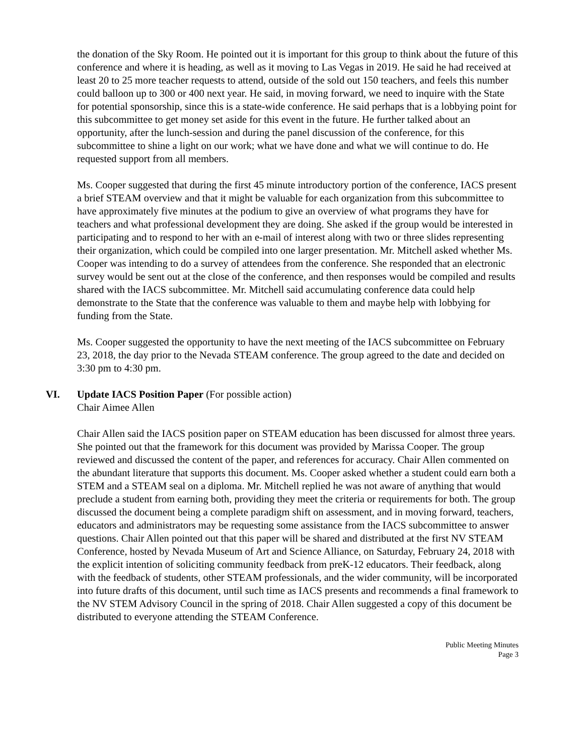the donation of the Sky Room. He pointed out it is important for this group to think about the future of this conference and where it is heading, as well as it moving to Las Vegas in 2019. He said he had received at least 20 to 25 more teacher requests to attend, outside of the sold out 150 teachers, and feels this number could balloon up to 300 or 400 next year. He said, in moving forward, we need to inquire with the State for potential sponsorship, since this is a state-wide conference. He said perhaps that is a lobbying point for this subcommittee to get money set aside for this event in the future. He further talked about an opportunity, after the lunch-session and during the panel discussion of the conference, for this subcommittee to shine a light on our work; what we have done and what we will continue to do. He requested support from all members.
Ms. Cooper suggested that during the first 45 minute introductory portion of the conference, IACS present a brief STEAM overview and that it might be valuable for each organization from this subcommittee to have approximately five minutes at the podium to give an overview of what programs they have for teachers and what professional development they are doing. She asked if the group would be interested in participating and to respond to her with an e-mail of interest along with two or three slides representing their organization, which could be compiled into one larger presentation. Mr. Mitchell asked whether Ms. Cooper was intending to do a survey of attendees from the conference. She responded that an electronic survey would be sent out at the close of the conference, and then responses would be compiled and results shared with the IACS subcommittee. Mr. Mitchell said accumulating conference data could help demonstrate to the State that the conference was valuable to them and maybe help with lobbying for funding from the State.
Ms. Cooper suggested the opportunity to have the next meeting of the IACS subcommittee on February 23, 2018, the day prior to the Nevada STEAM conference. The group agreed to the date and decided on 3:30 pm to 4:30 pm.
VI. Update IACS Position Paper (For possible action)
Chair Aimee Allen
Chair Allen said the IACS position paper on STEAM education has been discussed for almost three years. She pointed out that the framework for this document was provided by Marissa Cooper. The group reviewed and discussed the content of the paper, and references for accuracy. Chair Allen commented on the abundant literature that supports this document. Ms. Cooper asked whether a student could earn both a STEM and a STEAM seal on a diploma. Mr. Mitchell replied he was not aware of anything that would preclude a student from earning both, providing they meet the criteria or requirements for both. The group discussed the document being a complete paradigm shift on assessment, and in moving forward, teachers, educators and administrators may be requesting some assistance from the IACS subcommittee to answer questions. Chair Allen pointed out that this paper will be shared and distributed at the first NV STEAM Conference, hosted by Nevada Museum of Art and Science Alliance, on Saturday, February 24, 2018 with the explicit intention of soliciting community feedback from preK-12 educators. Their feedback, along with the feedback of students, other STEAM professionals, and the wider community, will be incorporated into future drafts of this document, until such time as IACS presents and recommends a final framework to the NV STEM Advisory Council in the spring of 2018. Chair Allen suggested a copy of this document be distributed to everyone attending the STEAM Conference.
Public Meeting Minutes
Page 3